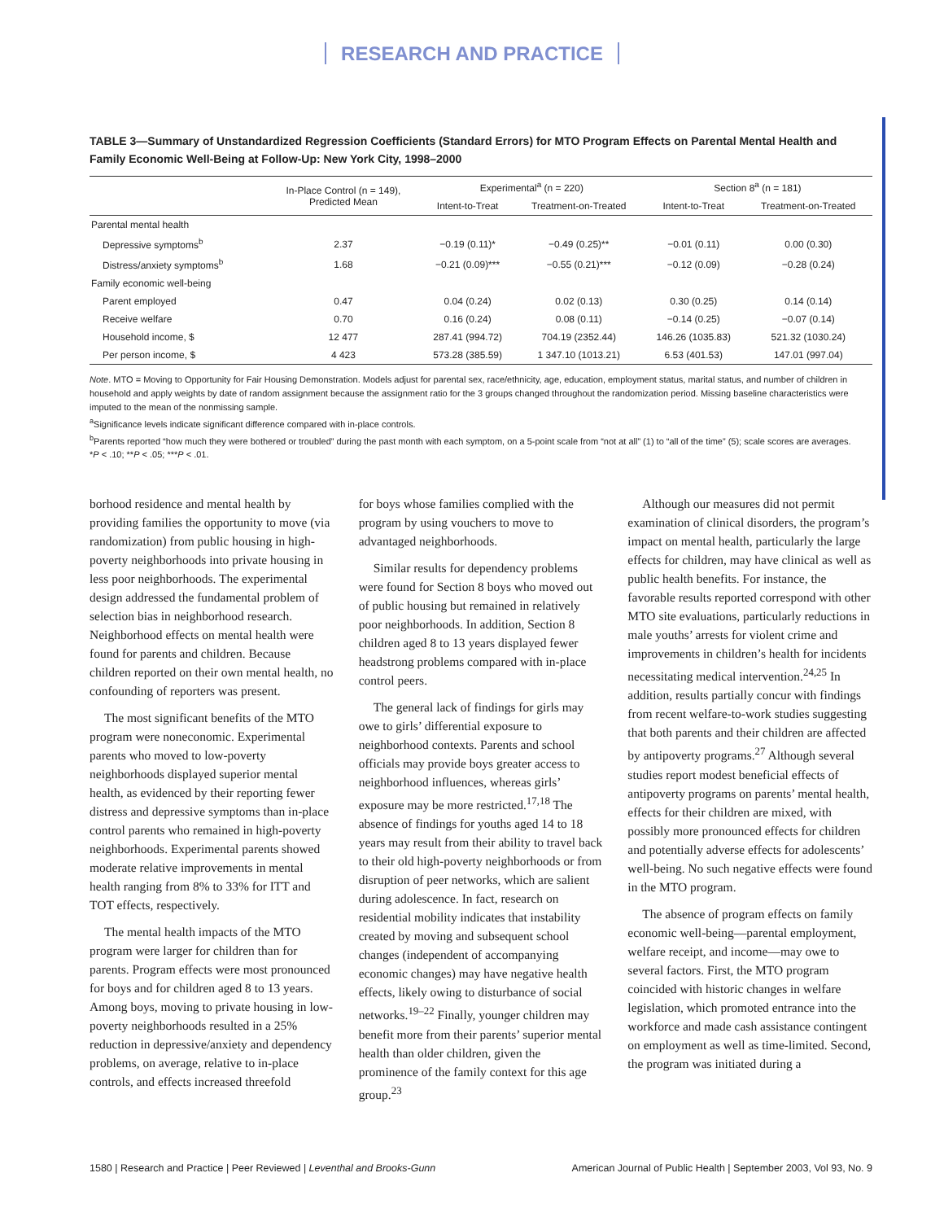RESEARCH AND PRACTICE
TABLE 3—Summary of Unstandardized Regression Coefficients (Standard Errors) for MTO Program Effects on Parental Mental Health and Family Economic Well-Being at Follow-Up: New York City, 1998–2000
| | In-Place Control (n = 149), Predicted Mean | Experimental<sup>a</sup> (n = 220) | | Section 8<sup>a</sup> (n = 181) | |
| --- | --- | --- | --- | --- | --- |
| | | Intent-to-Treat | Treatment-on-Treated | Intent-to-Treat | Treatment-on-Treated |
| Parental mental health | | | | | |
| Depressive symptoms<sup>b</sup> | 2.37 | −0.19 (0.11)* | −0.49 (0.25)** | −0.01 (0.11) | 0.00 (0.30) |
| Distress/anxiety symptoms<sup>b</sup> | 1.68 | −0.21 (0.09)*** | −0.55 (0.21)*** | −0.12 (0.09) | −0.28 (0.24) |
| Family economic well-being | | | | | |
| Parent employed | 0.47 | 0.04 (0.24) | 0.02 (0.13) | 0.30 (0.25) | 0.14 (0.14) |
| Receive welfare | 0.70 | 0.16 (0.24) | 0.08 (0.11) | −0.14 (0.25) | −0.07 (0.14) |
| Household income, $ | 12 477 | 287.41 (994.72) | 704.19 (2352.44) | 146.26 (1035.83) | 521.32 (1030.24) |
| Per person income, $ | 4 423 | 573.28 (385.59) | 1 347.10 (1013.21) | 6.53 (401.53) | 147.01 (997.04) |
Note. MTO = Moving to Opportunity for Fair Housing Demonstration. Models adjust for parental sex, race/ethnicity, age, education, employment status, marital status, and number of children in household and apply weights by date of random assignment because the assignment ratio for the 3 groups changed throughout the randomization period. Missing baseline characteristics were imputed to the mean of the nonmissing sample.
<sup>a</sup> Significance levels indicate significant difference compared with in-place controls.
<sup>b</sup> Parents reported “how much they were bothered or troubled” during the past month with each symptom, on a 5-point scale from “not at all” (1) to “all of the time” (5); scale scores are averages.
*P < .10; **P < .05; ***P < .01.
borhood residence and mental health by providing families the opportunity to move (via randomization) from public housing in high-poverty neighborhoods into private housing in less poor neighborhoods. The experimental design addressed the fundamental problem of selection bias in neighborhood research. Neighborhood effects on mental health were found for parents and children. Because children reported on their own mental health, no confounding of reporters was present.
The most significant benefits of the MTO program were noneconomic. Experimental parents who moved to low-poverty neighborhoods displayed superior mental health, as evidenced by their reporting fewer distress and depressive symptoms than in-place control parents who remained in high-poverty neighborhoods. Experimental parents showed moderate relative improvements in mental health ranging from 8% to 33% for ITT and TOT effects, respectively.
The mental health impacts of the MTO program were larger for children than for parents. Program effects were most pronounced for boys and for children aged 8 to 13 years. Among boys, moving to private housing in low-poverty neighborhoods resulted in a 25% reduction in depressive/anxiety and dependency problems, on average, relative to in-place controls, and effects increased threefold
for boys whose families complied with the program by using vouchers to move to advantaged neighborhoods.
Similar results for dependency problems were found for Section 8 boys who moved out of public housing but remained in relatively poor neighborhoods. In addition, Section 8 children aged 8 to 13 years displayed fewer headstrong problems compared with in-place control peers.
The general lack of findings for girls may owe to girls’ differential exposure to neighborhood contexts. Parents and school officials may provide boys greater access to neighborhood influences, whereas girls’ exposure may be more restricted.<sup>17,18</sup> The absence of findings for youths aged 14 to 18 years may result from their ability to travel back to their old high-poverty neighborhoods or from disruption of peer networks, which are salient during adolescence. In fact, research on residential mobility indicates that instability created by moving and subsequent school changes (independent of accompanying economic changes) may have negative health effects, likely owing to disturbance of social networks.<sup>19–22</sup> Finally, younger children may benefit more from their parents’ superior mental health than older children, given the prominence of the family context for this age group.<sup>23</sup>
Although our measures did not permit examination of clinical disorders, the program’s impact on mental health, particularly the large effects for children, may have clinical as well as public health benefits. For instance, the favorable results reported correspond with other MTO site evaluations, particularly reductions in male youths’ arrests for violent crime and improvements in children’s health for incidents necessitating medical intervention.<sup>24,25</sup> In addition, results partially concur with findings from recent welfare-to-work studies suggesting that both parents and their children are affected by antipoverty programs.<sup>27</sup> Although several studies report modest beneficial effects of antipoverty programs on parents’ mental health, effects for their children are mixed, with possibly more pronounced effects for children and potentially adverse effects for adolescents’ well-being. No such negative effects were found in the MTO program.
The absence of program effects on family economic well-being—parental employment, welfare receipt, and income—may owe to several factors. First, the MTO program coincided with historic changes in welfare legislation, which promoted entrance into the workforce and made cash assistance contingent on employment as well as time-limited. Second, the program was initiated during a
1580 | Research and Practice | Peer Reviewed | Leventhal and Brooks-Gunn American Journal of Public Health | September 2003, Vol 93, No. 9